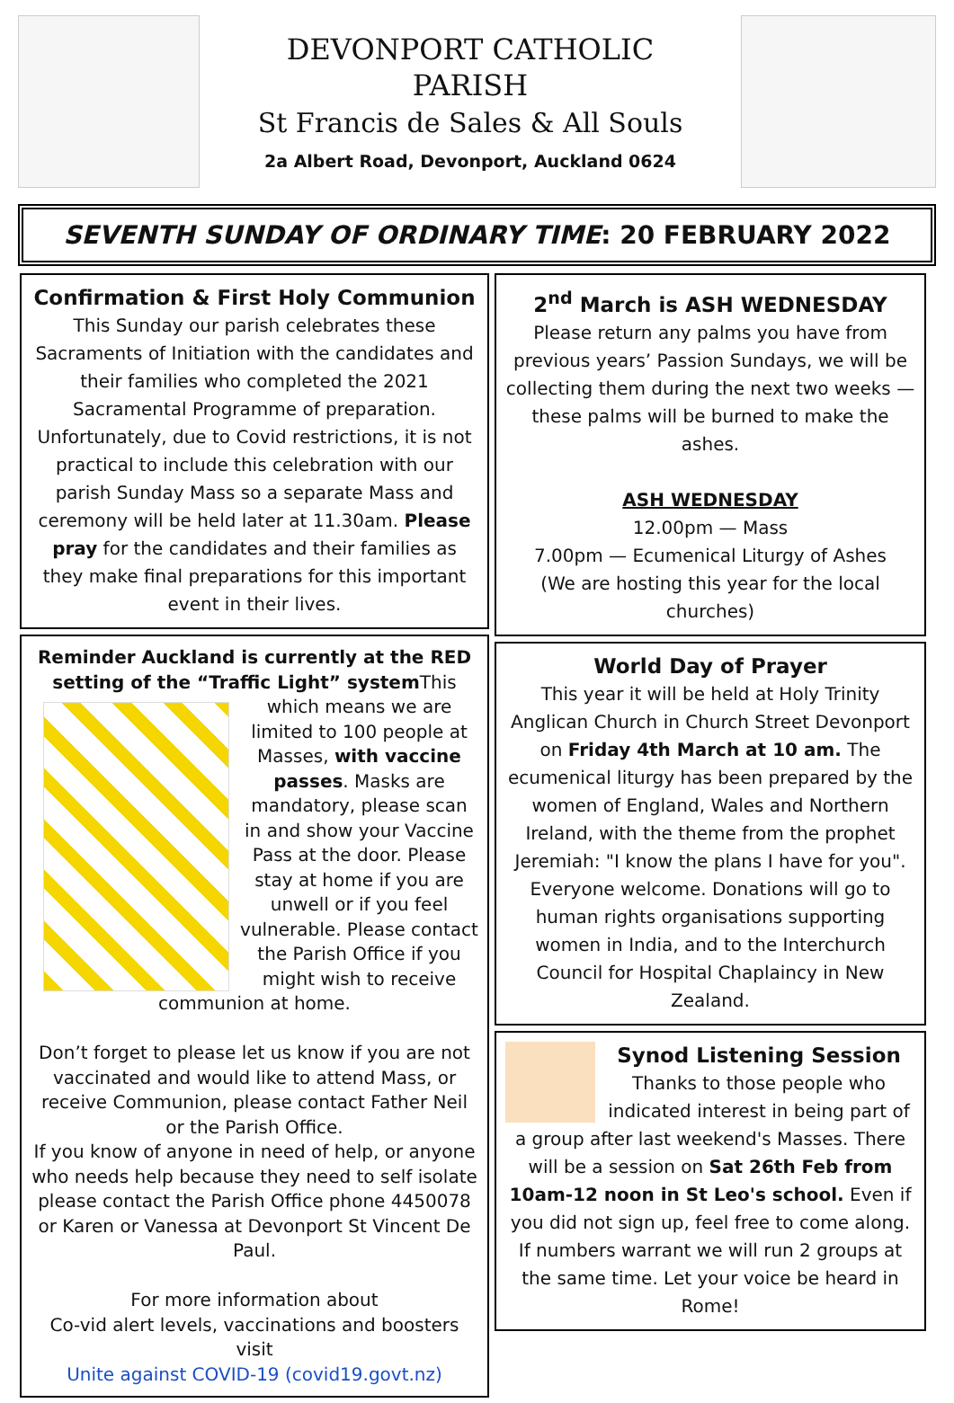DEVONPORT CATHOLIC
PARISH
St Francis de Sales & All Souls
2a Albert Road, Devonport, Auckland 0624
SEVENTH SUNDAY OF ORDINARY TIME: 20 FEBRUARY 2022
Confirmation & First Holy Communion
This Sunday our parish celebrates these Sacraments of Initiation with the candidates and their families who completed the 2021 Sacramental Programme of preparation. Unfortunately, due to Covid restrictions, it is not practical to include this celebration with our parish Sunday Mass so a separate Mass and ceremony will be held later at 11.30am. Please pray for the candidates and their families as they make final preparations for this important event in their lives.
Reminder Auckland is currently at the RED setting of the “Traffic Light” system
This which means we are limited to 100 people at Masses, with vaccine passes. Masks are mandatory, please scan in and show your Vaccine Pass at the door. Please stay at home if you are unwell or if you feel vulnerable. Please contact the Parish Office if you might wish to receive communion at home.
Don’t forget to please let us know if you are not vaccinated and would like to attend Mass, or receive Communion, please contact Father Neil or the Parish Office.
If you know of anyone in need of help, or anyone who needs help because they need to self isolate please contact the Parish Office phone 4450078 or Karen or Vanessa at Devonport St Vincent De Paul.
For more information about
Co-vid alert levels, vaccinations and boosters visit
Unite against COVID-19 (covid19.govt.nz)
2<sup>nd</sup> March is ASH WEDNESDAY
Please return any palms you have from previous years’ Passion Sundays, we will be collecting them during the next two weeks — these palms will be burned to make the ashes.
ASH WEDNESDAY
12.00pm — Mass
7.00pm — Ecumenical Liturgy of Ashes
(We are hosting this year for the local churches)
World Day of Prayer
This year it will be held at Holy Trinity Anglican Church in Church Street Devonport on Friday 4th March at 10 am. The ecumenical liturgy has been prepared by the women of England, Wales and Northern Ireland, with the theme from the prophet Jeremiah: "I know the plans I have for you". Everyone welcome. Donations will go to human rights organisations supporting women in India, and to the Interchurch Council for Hospital Chaplaincy in New Zealand.
Synod Listening Session
Thanks to those people who indicated interest in being part of a group after last weekend's Masses. There will be a session on Sat 26th Feb from 10am-12 noon in St Leo's school. Even if you did not sign up, feel free to come along. If numbers warrant we will run 2 groups at the same time. Let your voice be heard in Rome!